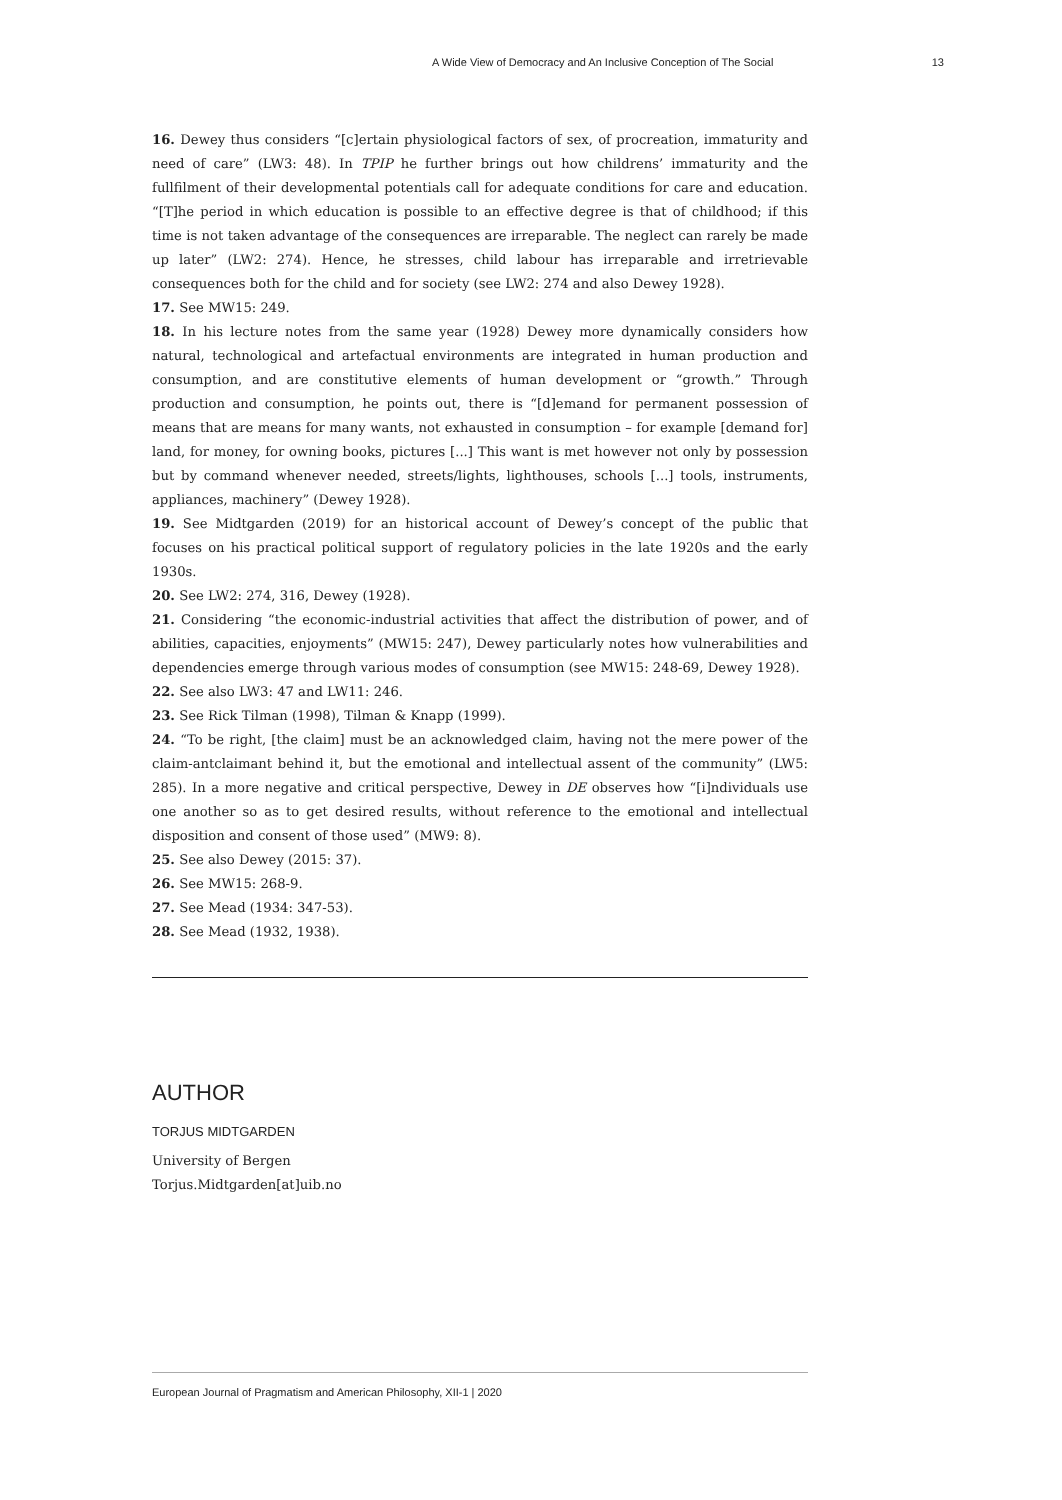A Wide View of Democracy and An Inclusive Conception of The Social 13
16. Dewey thus considers “[c]ertain physiological factors of sex, of procreation, immaturity and need of care” (LW3: 48). In TPIP he further brings out how childrens’ immaturity and the fullfilment of their developmental potentials call for adequate conditions for care and education. “[T]he period in which education is possible to an effective degree is that of childhood; if this time is not taken advantage of the consequences are irreparable. The neglect can rarely be made up later” (LW2: 274). Hence, he stresses, child labour has irreparable and irretrievable consequences both for the child and for society (see LW2: 274 and also Dewey 1928).
17. See MW15: 249.
18. In his lecture notes from the same year (1928) Dewey more dynamically considers how natural, technological and artefactual environments are integrated in human production and consumption, and are constitutive elements of human development or “growth.” Through production and consumption, he points out, there is “[d]emand for permanent possession of means that are means for many wants, not exhausted in consumption – for example [demand for] land, for money, for owning books, pictures [...] This want is met however not only by possession but by command whenever needed, streets/lights, lighthouses, schools [...] tools, instruments, appliances, machinery” (Dewey 1928).
19. See Midtgarden (2019) for an historical account of Dewey’s concept of the public that focuses on his practical political support of regulatory policies in the late 1920s and the early 1930s.
20. See LW2: 274, 316, Dewey (1928).
21. Considering “the economic-industrial activities that affect the distribution of power, and of abilities, capacities, enjoyments” (MW15: 247), Dewey particularly notes how vulnerabilities and dependencies emerge through various modes of consumption (see MW15: 248-69, Dewey 1928).
22. See also LW3: 47 and LW11: 246.
23. See Rick Tilman (1998), Tilman & Knapp (1999).
24. “To be right, [the claim] must be an acknowledged claim, having not the mere power of the claim-antclaimant behind it, but the emotional and intellectual assent of the community” (LW5: 285). In a more negative and critical perspective, Dewey in DE observes how “[i]ndividuals use one another so as to get desired results, without reference to the emotional and intellectual disposition and consent of those used” (MW9: 8).
25. See also Dewey (2015: 37).
26. See MW15: 268-9.
27. See Mead (1934: 347-53).
28. See Mead (1932, 1938).
AUTHOR
TORJUS MIDTGARDEN
University of Bergen
Torjus.Midtgarden[at]uib.no
European Journal of Pragmatism and American Philosophy, XII-1 | 2020